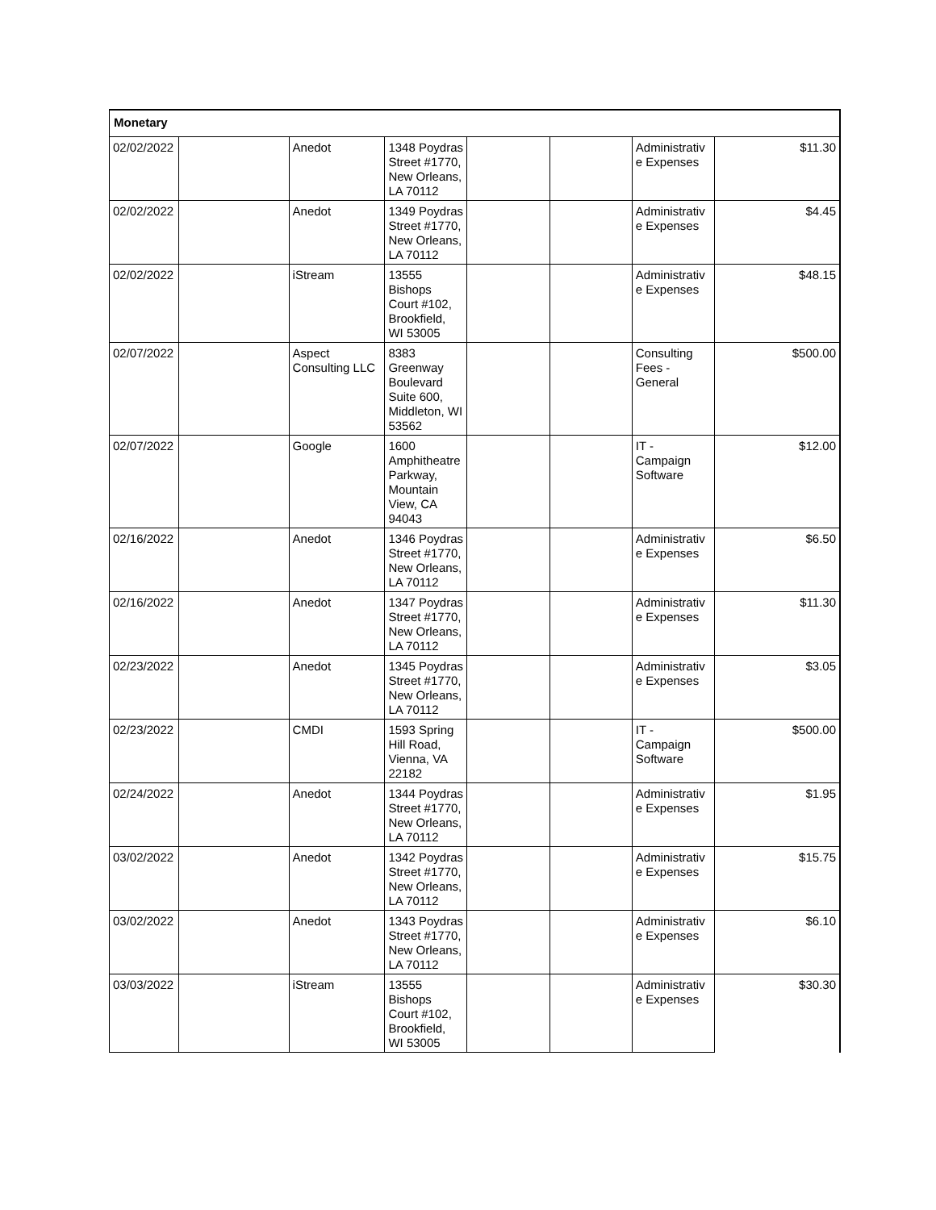| Monetary | | | | | | | |
| 02/02/2022 | | Anedot | 1348 Poydras Street #1770, New Orleans, LA 70112 | | | Administrativ e Expenses | $11.30 |
| 02/02/2022 | | Anedot | 1349 Poydras Street #1770, New Orleans, LA 70112 | | | Administrativ e Expenses | $4.45 |
| 02/02/2022 | | iStream | 13555 Bishops Court #102, Brookfield, WI 53005 | | | Administrativ e Expenses | $48.15 |
| 02/07/2022 | | Aspect Consulting LLC | 8383 Greenway Boulevard Suite 600, Middleton, WI 53562 | | | Consulting Fees - General | $500.00 |
| 02/07/2022 | | Google | 1600 Amphitheatre Parkway, Mountain View, CA 94043 | | | IT - Campaign Software | $12.00 |
| 02/16/2022 | | Anedot | 1346 Poydras Street #1770, New Orleans, LA 70112 | | | Administrativ e Expenses | $6.50 |
| 02/16/2022 | | Anedot | 1347 Poydras Street #1770, New Orleans, LA 70112 | | | Administrativ e Expenses | $11.30 |
| 02/23/2022 | | Anedot | 1345 Poydras Street #1770, New Orleans, LA 70112 | | | Administrativ e Expenses | $3.05 |
| 02/23/2022 | | CMDI | 1593 Spring Hill Road, Vienna, VA 22182 | | | IT - Campaign Software | $500.00 |
| 02/24/2022 | | Anedot | 1344 Poydras Street #1770, New Orleans, LA 70112 | | | Administrativ e Expenses | $1.95 |
| 03/02/2022 | | Anedot | 1342 Poydras Street #1770, New Orleans, LA 70112 | | | Administrativ e Expenses | $15.75 |
| 03/02/2022 | | Anedot | 1343 Poydras Street #1770, New Orleans, LA 70112 | | | Administrativ e Expenses | $6.10 |
| 03/03/2022 | | iStream | 13555 Bishops Court #102, Brookfield, WI 53005 | | | Administrativ e Expenses | $30.30 |